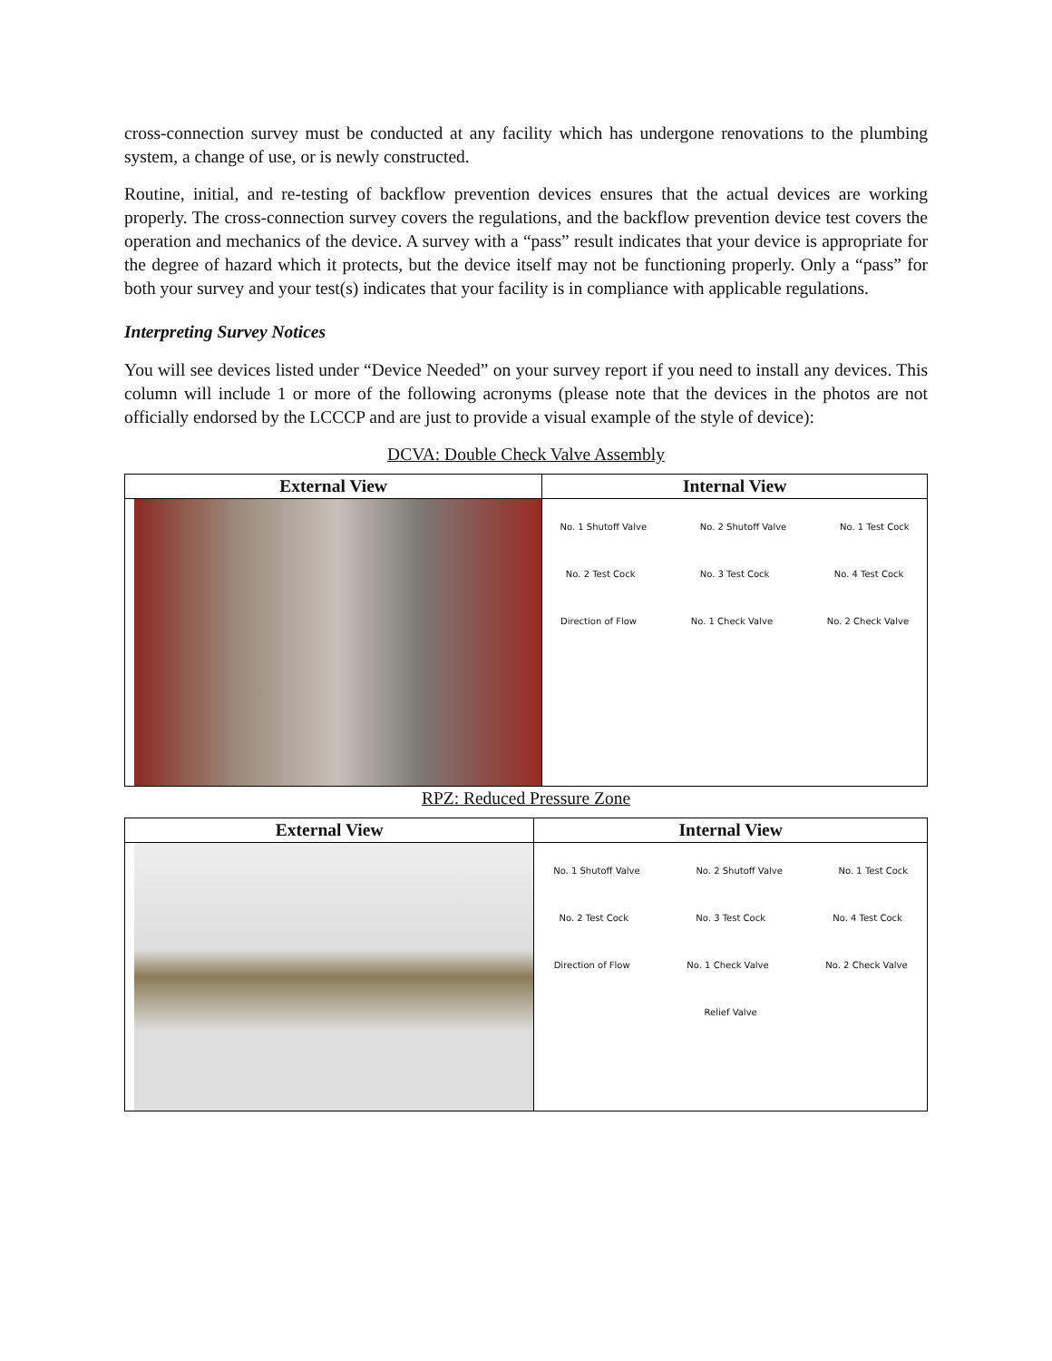cross-connection survey must be conducted at any facility which has undergone renovations to the plumbing system, a change of use, or is newly constructed.
Routine, initial, and re-testing of backflow prevention devices ensures that the actual devices are working properly. The cross-connection survey covers the regulations, and the backflow prevention device test covers the operation and mechanics of the device. A survey with a “pass” result indicates that your device is appropriate for the degree of hazard which it protects, but the device itself may not be functioning properly. Only a “pass” for both your survey and your test(s) indicates that your facility is in compliance with applicable regulations.
Interpreting Survey Notices
You will see devices listed under “Device Needed” on your survey report if you need to install any devices. This column will include 1 or more of the following acronyms (please note that the devices in the photos are not officially endorsed by the LCCCP and are just to provide a visual example of the style of device):
DCVA: Double Check Valve Assembly
| External View | Internal View |
| --- | --- |
| | No. 1 Shutoff Valve No. 2 Shutoff Valve No. 1 Test Cock No. 2 Test Cock No. 3 Test Cock No. 4 Test Cock Direction of Flow No. 1 Check Valve No. 2 Check Valve |
RPZ: Reduced Pressure Zone
| External View | Internal View |
| --- | --- |
| | No. 1 Shutoff Valve No. 2 Shutoff Valve No. 1 Test Cock No. 2 Test Cock No. 3 Test Cock No. 4 Test Cock Direction of Flow No. 1 Check Valve No. 2 Check Valve Relief Valve |